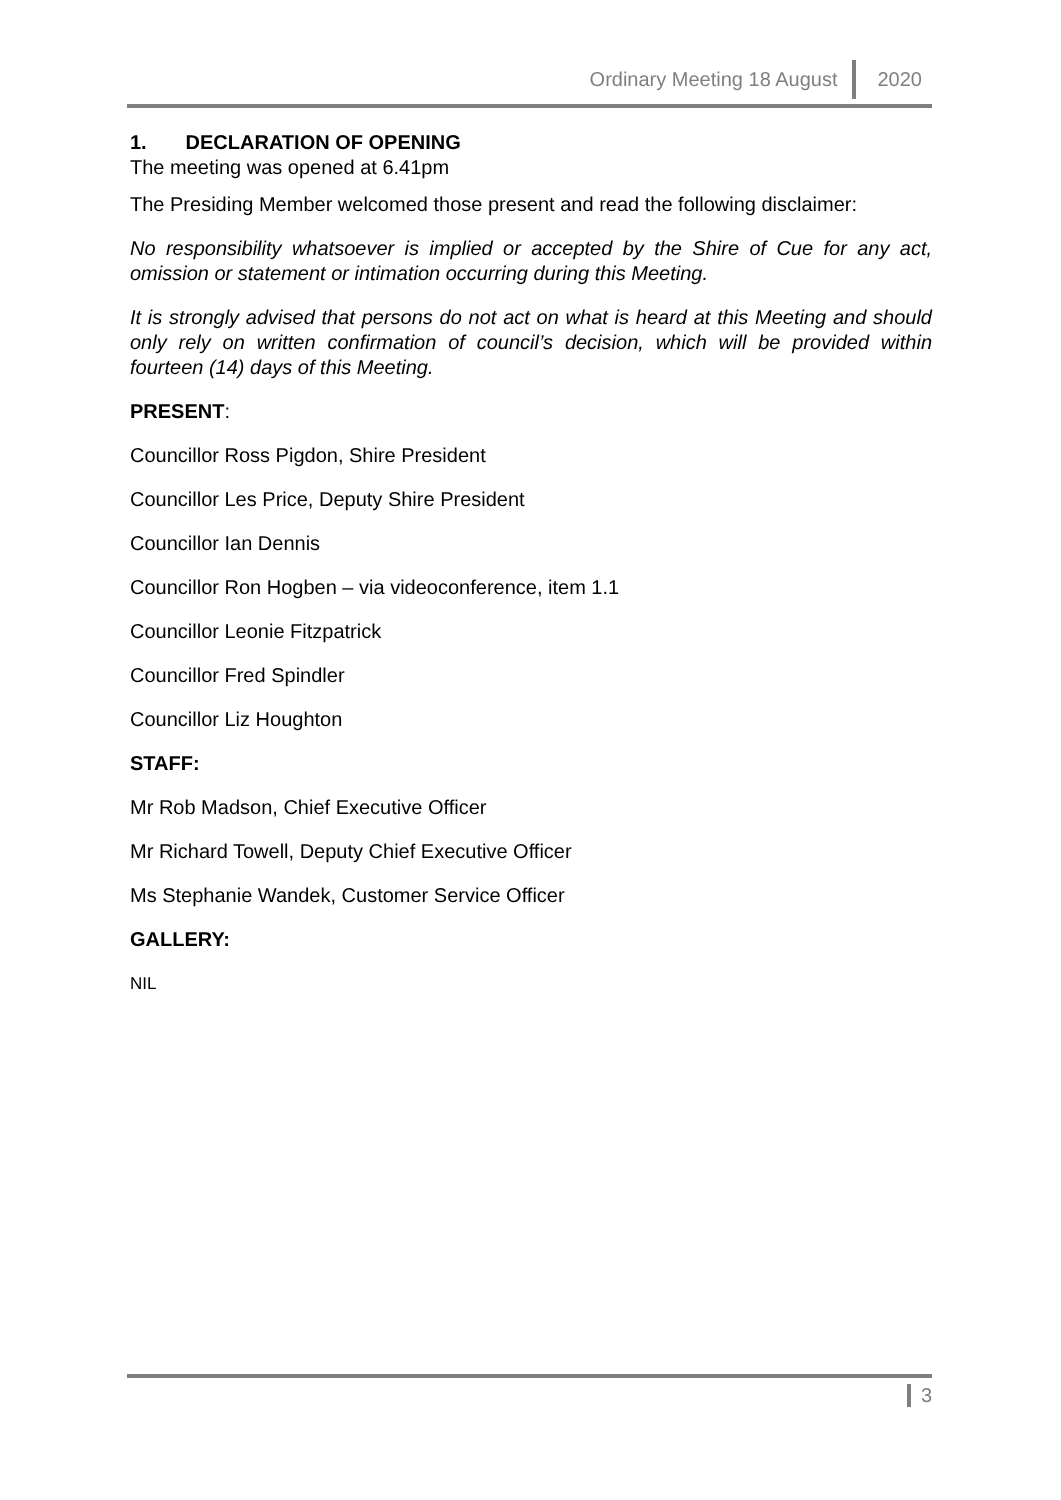Ordinary Meeting 18 August 2020
1. DECLARATION OF OPENING
The meeting was opened at 6.41pm
The Presiding Member welcomed those present and read the following disclaimer:
No responsibility whatsoever is implied or accepted by the Shire of Cue for any act, omission or statement or intimation occurring during this Meeting.
It is strongly advised that persons do not act on what is heard at this Meeting and should only rely on written confirmation of council’s decision, which will be provided within fourteen (14) days of this Meeting.
PRESENT:
Councillor Ross Pigdon, Shire President
Councillor Les Price, Deputy Shire President
Councillor Ian Dennis
Councillor Ron Hogben – via videoconference, item 1.1
Councillor Leonie Fitzpatrick
Councillor Fred Spindler
Councillor Liz Houghton
STAFF:
Mr Rob Madson, Chief Executive Officer
Mr Richard Towell, Deputy Chief Executive Officer
Ms Stephanie Wandek, Customer Service Officer
GALLERY:
NIL
3